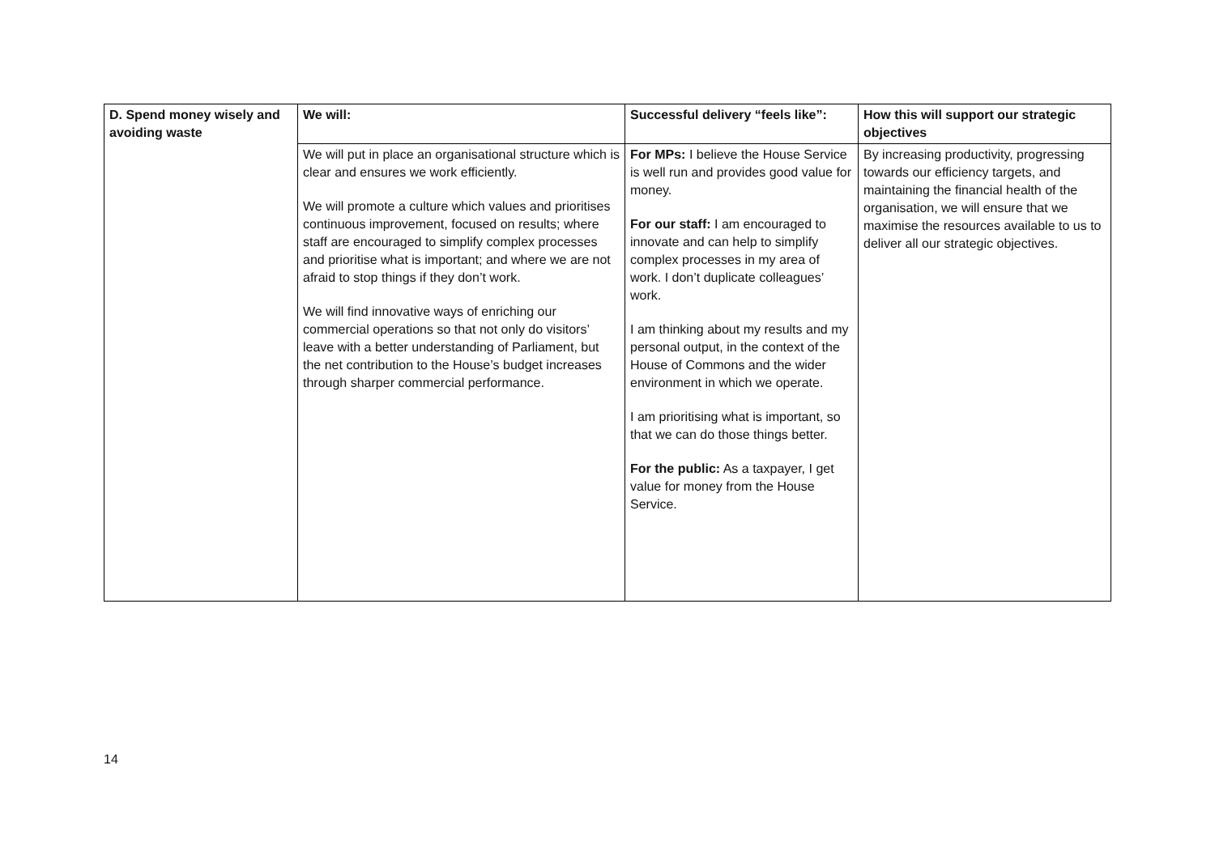| D. Spend money wisely and avoiding waste | We will: | Successful delivery “feels like”: | How this will support our strategic objectives |
| --- | --- | --- | --- |
| | We will put in place an organisational structure which is clear and ensures we work efficiently. We will promote a culture which values and prioritises continuous improvement, focused on results; where staff are encouraged to simplify complex processes and prioritise what is important; and where we are not afraid to stop things if they don’t work. We will find innovative ways of enriching our commercial operations so that not only do visitors’ leave with a better understanding of Parliament, but the net contribution to the House’s budget increases through sharper commercial performance. | For MPs: I believe the House Service is well run and provides good value for money. For our staff: I am encouraged to innovate and can help to simplify complex processes in my area of work. I don’t duplicate colleagues’ work. I am thinking about my results and my personal output, in the context of the House of Commons and the wider environment in which we operate. I am prioritising what is important, so that we can do those things better. For the public: As a taxpayer, I get value for money from the House Service. | By increasing productivity, progressing towards our efficiency targets, and maintaining the financial health of the organisation, we will ensure that we maximise the resources available to us to deliver all our strategic objectives. |
14